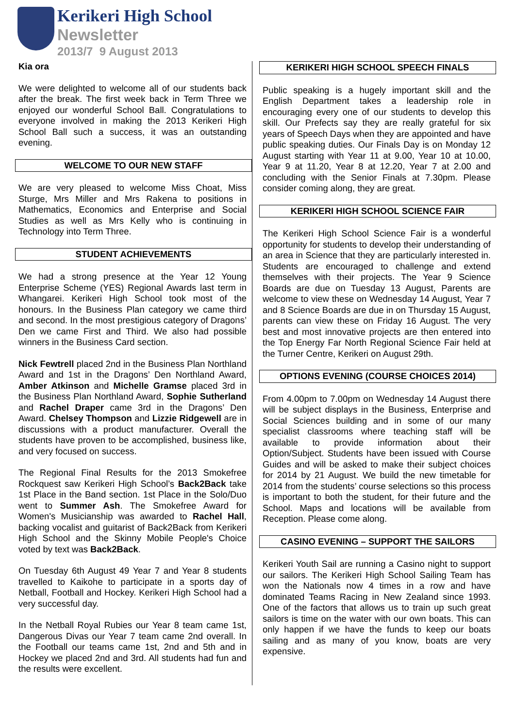Kerikeri High School
Newsletter
2013/7 9 August 2013
Kia ora
We were delighted to welcome all of our students back after the break. The first week back in Term Three we enjoyed our wonderful School Ball. Congratulations to everyone involved in making the 2013 Kerikeri High School Ball such a success, it was an outstanding evening.
WELCOME TO OUR NEW STAFF
We are very pleased to welcome Miss Choat, Miss Sturge, Mrs Miller and Mrs Rakena to positions in Mathematics, Economics and Enterprise and Social Studies as well as Mrs Kelly who is continuing in Technology into Term Three.
STUDENT ACHIEVEMENTS
We had a strong presence at the Year 12 Young Enterprise Scheme (YES) Regional Awards last term in Whangarei. Kerikeri High School took most of the honours. In the Business Plan category we came third and second. In the most prestigious category of Dragons’ Den we came First and Third. We also had possible winners in the Business Card section.
Nick Fewtrell placed 2nd in the Business Plan Northland Award and 1st in the Dragons’ Den Northland Award, Amber Atkinson and Michelle Gramse placed 3rd in the Business Plan Northland Award, Sophie Sutherland and Rachel Draper came 3rd in the Dragons’ Den Award. Chelsey Thompson and Lizzie Ridgewell are in discussions with a product manufacturer. Overall the students have proven to be accomplished, business like, and very focused on success.
The Regional Final Results for the 2013 Smokefree Rockquest saw Kerikeri High School’s Back2Back take 1st Place in the Band section. 1st Place in the Solo/Duo went to Summer Ash. The Smokefree Award for Women's Musicianship was awarded to Rachel Hall, backing vocalist and guitarist of Back2Back from Kerikeri High School and the Skinny Mobile People's Choice voted by text was Back2Back.
On Tuesday 6th August 49 Year 7 and Year 8 students travelled to Kaikohe to participate in a sports day of Netball, Football and Hockey. Kerikeri High School had a very successful day.
In the Netball Royal Rubies our Year 8 team came 1st, Dangerous Divas our Year 7 team came 2nd overall. In the Football our teams came 1st, 2nd and 5th and in Hockey we placed 2nd and 3rd. All students had fun and the results were excellent.
KERIKERI HIGH SCHOOL SPEECH FINALS
Public speaking is a hugely important skill and the English Department takes a leadership role in encouraging every one of our students to develop this skill. Our Prefects say they are really grateful for six years of Speech Days when they are appointed and have public speaking duties. Our Finals Day is on Monday 12 August starting with Year 11 at 9.00, Year 10 at 10.00, Year 9 at 11.20, Year 8 at 12.20, Year 7 at 2.00 and concluding with the Senior Finals at 7.30pm. Please consider coming along, they are great.
KERIKERI HIGH SCHOOL SCIENCE FAIR
The Kerikeri High School Science Fair is a wonderful opportunity for students to develop their understanding of an area in Science that they are particularly interested in. Students are encouraged to challenge and extend themselves with their projects. The Year 9 Science Boards are due on Tuesday 13 August, Parents are welcome to view these on Wednesday 14 August, Year 7 and 8 Science Boards are due in on Thursday 15 August, parents can view these on Friday 16 August. The very best and most innovative projects are then entered into the Top Energy Far North Regional Science Fair held at the Turner Centre, Kerikeri on August 29th.
OPTIONS EVENING (COURSE CHOICES 2014)
From 4.00pm to 7.00pm on Wednesday 14 August there will be subject displays in the Business, Enterprise and Social Sciences building and in some of our many specialist classrooms where teaching staff will be available to provide information about their Option/Subject. Students have been issued with Course Guides and will be asked to make their subject choices for 2014 by 21 August. We build the new timetable for 2014 from the students’ course selections so this process is important to both the student, for their future and the School. Maps and locations will be available from Reception. Please come along.
CASINO EVENING – SUPPORT THE SAILORS
Kerikeri Youth Sail are running a Casino night to support our sailors. The Kerikeri High School Sailing Team has won the Nationals now 4 times in a row and have dominated Teams Racing in New Zealand since 1993. One of the factors that allows us to train up such great sailors is time on the water with our own boats. This can only happen if we have the funds to keep our boats sailing and as many of you know, boats are very expensive.